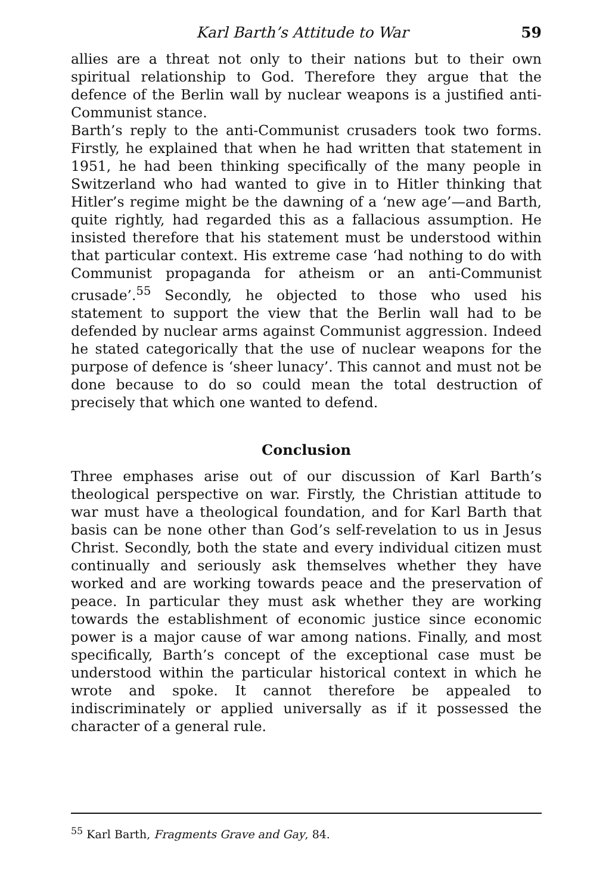Karl Barth’s Attitude to War 59
allies are a threat not only to their nations but to their own spiritual relationship to God. Therefore they argue that the defence of the Berlin wall by nuclear weapons is a justified anti-Communist stance.
Barth’s reply to the anti-Communist crusaders took two forms. Firstly, he explained that when he had written that statement in 1951, he had been thinking specifically of the many people in Switzerland who had wanted to give in to Hitler thinking that Hitler’s regime might be the dawning of a ‘new age’—and Barth, quite rightly, had regarded this as a fallacious assumption. He insisted therefore that his statement must be understood within that particular context. His extreme case ‘had nothing to do with Communist propaganda for atheism or an anti-Communist crusade’.<sup>55</sup> Secondly, he objected to those who used his statement to support the view that the Berlin wall had to be defended by nuclear arms against Communist aggression. Indeed he stated categorically that the use of nuclear weapons for the purpose of defence is ‘sheer lunacy’. This cannot and must not be done because to do so could mean the total destruction of precisely that which one wanted to defend.
Conclusion
Three emphases arise out of our discussion of Karl Barth’s theological perspective on war. Firstly, the Christian attitude to war must have a theological foundation, and for Karl Barth that basis can be none other than God’s self-revelation to us in Jesus Christ. Secondly, both the state and every individual citizen must continually and seriously ask themselves whether they have worked and are working towards peace and the preservation of peace. In particular they must ask whether they are working towards the establishment of economic justice since economic power is a major cause of war among nations. Finally, and most specifically, Barth’s concept of the exceptional case must be understood within the particular historical context in which he wrote and spoke. It cannot therefore be appealed to indiscriminately or applied universally as if it possessed the character of a general rule.
<sup>55</sup> Karl Barth, Fragments Grave and Gay, 84.